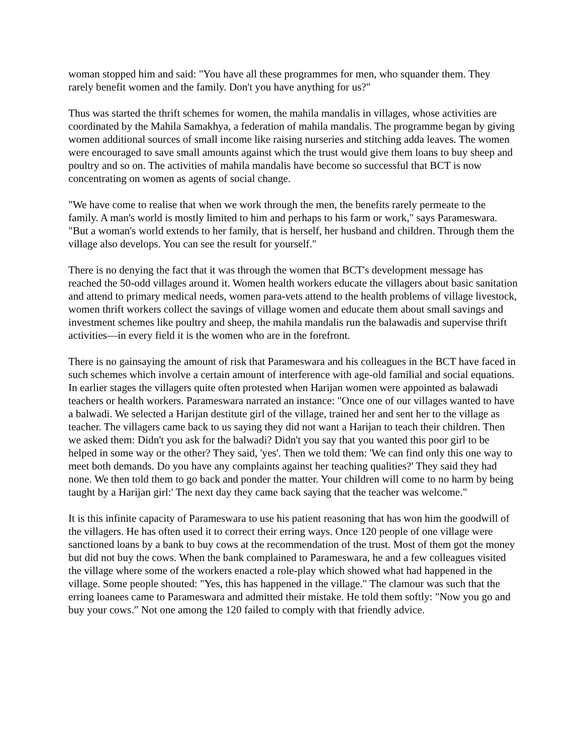woman stopped him and said: "You have all these programmes for men, who squander them. They rarely benefit women and the family. Don't you have anything for us?"
Thus was started the thrift schemes for women, the mahila mandalis in villages, whose activities are coordinated by the Mahila Samakhya, a federation of mahila mandalis. The programme began by giving women additional sources of small income like raising nurseries and stitching adda leaves. The women were encouraged to save small amounts against which the trust would give them loans to buy sheep and poultry and so on. The activities of mahila mandalis have become so successful that BCT is now concentrating on women as agents of social change.
"We have come to realise that when we work through the men, the benefits rarely permeate to the family. A man's world is mostly limited to him and perhaps to his farm or work," says Parameswara. "But a woman's world extends to her family, that is herself, her husband and children. Through them the village also develops. You can see the result for yourself."
There is no denying the fact that it was through the women that BCT's development message has reached the 50-odd villages around it. Women health workers educate the villagers about basic sanitation and attend to primary medical needs, women para-vets attend to the health problems of village livestock, women thrift workers collect the savings of village women and educate them about small savings and investment schemes like poultry and sheep, the mahila mandalis run the balawadis and supervise thrift activities—in every field it is the women who are in the forefront.
There is no gainsaying the amount of risk that Parameswara and his colleagues in the BCT have faced in such schemes which involve a certain amount of interference with age-old familial and social equations. In earlier stages the villagers quite often protested when Harijan women were appointed as balawadi teachers or health workers. Parameswara narrated an instance: "Once one of our villages wanted to have a balwadi. We selected a Harijan destitute girl of the village, trained her and sent her to the village as teacher. The villagers came back to us saying they did not want a Harijan to teach their children. Then we asked them: Didn't you ask for the balwadi? Didn't you say that you wanted this poor girl to be helped in some way or the other? They said, 'yes'. Then we told them: 'We can find only this one way to meet both demands. Do you have any complaints against her teaching qualities?' They said they had none. We then told them to go back and ponder the matter. Your children will come to no harm by being taught by a Harijan girl:' The next day they came back saying that the teacher was welcome."
It is this infinite capacity of Parameswara to use his patient reasoning that has won him the goodwill of the villagers. He has often used it to correct their erring ways. Once 120 people of one village were sanctioned loans by a bank to buy cows at the recommendation of the trust. Most of them got the money but did not buy the cows. When the bank complained to Parameswara, he and a few colleagues visited the village where some of the workers enacted a role-play which showed what had happened in the village. Some people shouted: "Yes, this has happened in the village." The clamour was such that the erring loanees came to Parameswara and admitted their mistake. He told them softly: "Now you go and buy your cows." Not one among the 120 failed to comply with that friendly advice.